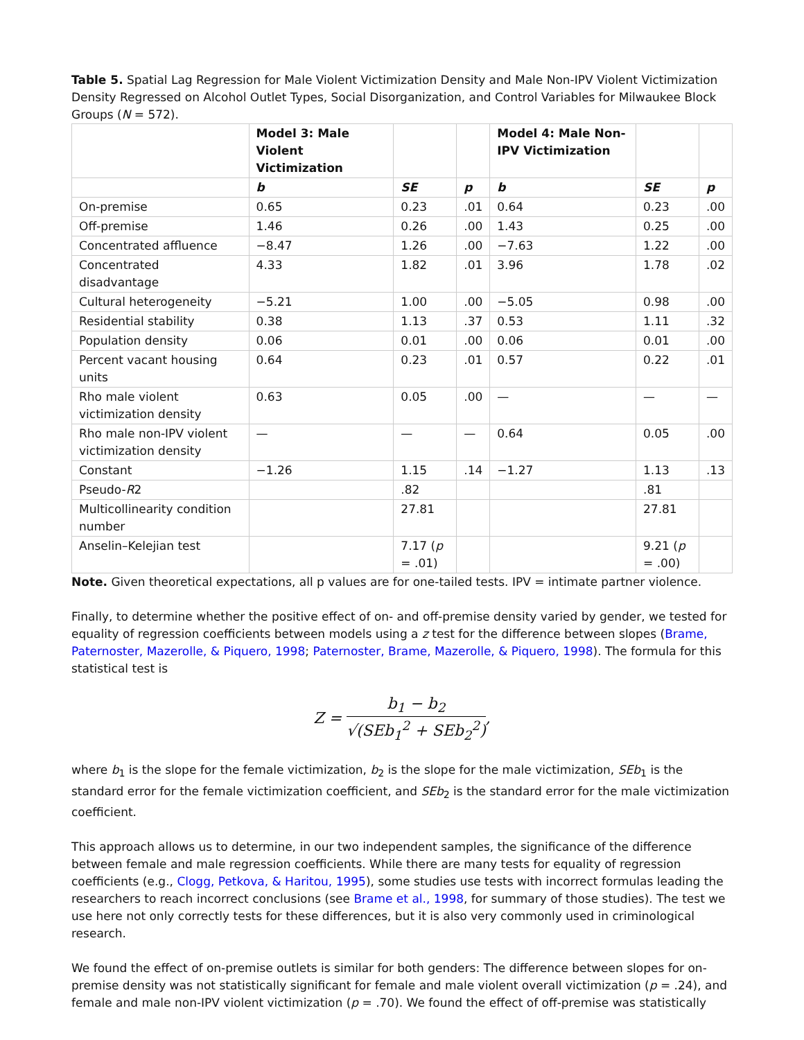Table 5. Spatial Lag Regression for Male Violent Victimization Density and Male Non-IPV Violent Victimization Density Regressed on Alcohol Outlet Types, Social Disorganization, and Control Variables for Milwaukee Block Groups (N = 572).
| | Model 3: Male Violent Victimization | | | Model 4: Male Non-IPV Victimization | | |
| --- | --- | --- | --- | --- | --- | --- |
| | b | SE | p | b | SE | p |
| On-premise | 0.65 | 0.23 | .01 | 0.64 | 0.23 | .00 |
| Off-premise | 1.46 | 0.26 | .00 | 1.43 | 0.25 | .00 |
| Concentrated affluence | −8.47 | 1.26 | .00 | −7.63 | 1.22 | .00 |
| Concentrated disadvantage | 4.33 | 1.82 | .01 | 3.96 | 1.78 | .02 |
| Cultural heterogeneity | −5.21 | 1.00 | .00 | −5.05 | 0.98 | .00 |
| Residential stability | 0.38 | 1.13 | .37 | 0.53 | 1.11 | .32 |
| Population density | 0.06 | 0.01 | .00 | 0.06 | 0.01 | .00 |
| Percent vacant housing units | 0.64 | 0.23 | .01 | 0.57 | 0.22 | .01 |
| Rho male violent victimization density | 0.63 | 0.05 | .00 | — | — | — |
| Rho male non-IPV violent victimization density | — | — | — | 0.64 | 0.05 | .00 |
| Constant | −1.26 | 1.15 | .14 | −1.27 | 1.13 | .13 |
| Pseudo- R 2 | | .82 | | | .81 | |
| Multicollinearity condition number | | 27.81 | | | 27.81 | |
| Anselin–Kelejian test | | 7.17 ( p = .01) | | | 9.21 ( p = .00) | |
Note. Given theoretical expectations, all p values are for one-tailed tests. IPV = intimate partner violence.
Finally, to determine whether the positive effect of on- and off-premise density varied by gender, we tested for equality of regression coefficients between models using a z test for the difference between slopes (Brame, Paternoster, Mazerolle, & Piquero, 1998; Paternoster, Brame, Mazerolle, & Piquero, 1998). The formula for this statistical test is
Z = b<sub>1</sub> − b<sub>2</sub> √(SEb<sub>1</sub><sup>2</sup> + SEb<sub>2</sub><sup>2</sup>),
where b<sub>1</sub> is the slope for the female victimization, b<sub>2</sub> is the slope for the male victimization, SEb<sub>1</sub> is the standard error for the female victimization coefficient, and SEb<sub>2</sub> is the standard error for the male victimization coefficient.
This approach allows us to determine, in our two independent samples, the significance of the difference between female and male regression coefficients. While there are many tests for equality of regression coefficients (e.g., Clogg, Petkova, & Haritou, 1995), some studies use tests with incorrect formulas leading the researchers to reach incorrect conclusions (see Brame et al., 1998, for summary of those studies). The test we use here not only correctly tests for these differences, but it is also very commonly used in criminological research.
We found the effect of on-premise outlets is similar for both genders: The difference between slopes for on-premise density was not statistically significant for female and male violent overall victimization (p = .24), and female and male non-IPV violent victimization (p = .70). We found the effect of off-premise was statistically